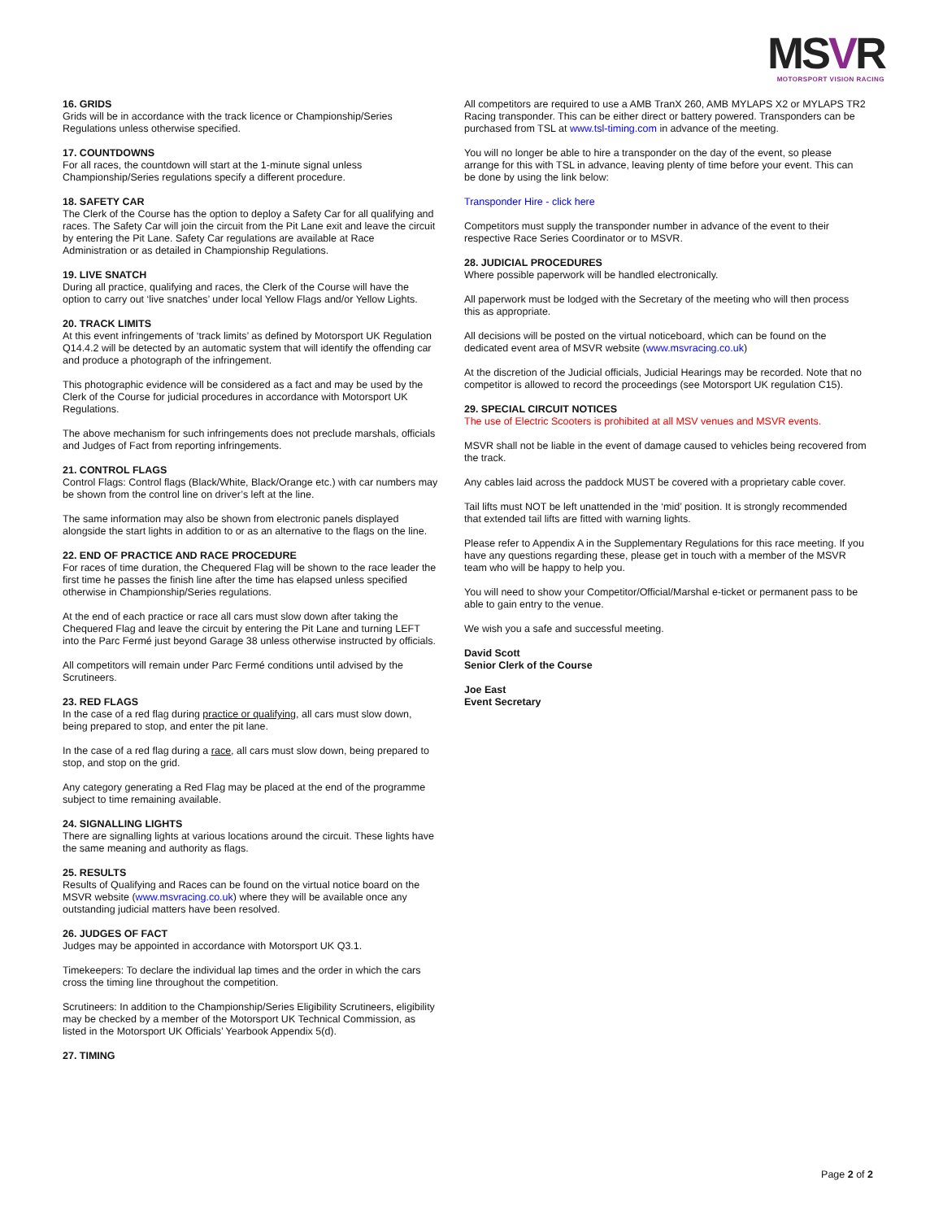MSVR
MOTORSPORT VISION RACING
16. GRIDS
Grids will be in accordance with the track licence or Championship/Series Regulations unless otherwise specified.
17. COUNTDOWNS
For all races, the countdown will start at the 1-minute signal unless Championship/Series regulations specify a different procedure.
18. SAFETY CAR
The Clerk of the Course has the option to deploy a Safety Car for all qualifying and races. The Safety Car will join the circuit from the Pit Lane exit and leave the circuit by entering the Pit Lane. Safety Car regulations are available at Race Administration or as detailed in Championship Regulations.
19. LIVE SNATCH
During all practice, qualifying and races, the Clerk of the Course will have the option to carry out ‘live snatches’ under local Yellow Flags and/or Yellow Lights.
20. TRACK LIMITS
At this event infringements of ‘track limits’ as defined by Motorsport UK Regulation Q14.4.2 will be detected by an automatic system that will identify the offending car and produce a photograph of the infringement.
This photographic evidence will be considered as a fact and may be used by the Clerk of the Course for judicial procedures in accordance with Motorsport UK Regulations.
The above mechanism for such infringements does not preclude marshals, officials and Judges of Fact from reporting infringements.
21. CONTROL FLAGS
Control Flags: Control flags (Black/White, Black/Orange etc.) with car numbers may be shown from the control line on driver’s left at the line.
The same information may also be shown from electronic panels displayed alongside the start lights in addition to or as an alternative to the flags on the line.
22. END OF PRACTICE AND RACE PROCEDURE
For races of time duration, the Chequered Flag will be shown to the race leader the first time he passes the finish line after the time has elapsed unless specified otherwise in Championship/Series regulations.
At the end of each practice or race all cars must slow down after taking the Chequered Flag and leave the circuit by entering the Pit Lane and turning LEFT into the Parc Fermé just beyond Garage 38 unless otherwise instructed by officials.
All competitors will remain under Parc Fermé conditions until advised by the Scrutineers.
23. RED FLAGS
In the case of a red flag during practice or qualifying, all cars must slow down, being prepared to stop, and enter the pit lane.
In the case of a red flag during a race, all cars must slow down, being prepared to stop, and stop on the grid.
Any category generating a Red Flag may be placed at the end of the programme subject to time remaining available.
24. SIGNALLING LIGHTS
There are signalling lights at various locations around the circuit. These lights have the same meaning and authority as flags.
25. RESULTS
Results of Qualifying and Races can be found on the virtual notice board on the MSVR website (www.msvracing.co.uk) where they will be available once any outstanding judicial matters have been resolved.
26. JUDGES OF FACT
Judges may be appointed in accordance with Motorsport UK Q3.1.
Timekeepers: To declare the individual lap times and the order in which the cars cross the timing line throughout the competition.
Scrutineers: In addition to the Championship/Series Eligibility Scrutineers, eligibility may be checked by a member of the Motorsport UK Technical Commission, as listed in the Motorsport UK Officials’ Yearbook Appendix 5(d).
27. TIMING
All competitors are required to use a AMB TranX 260, AMB MYLAPS X2 or MYLAPS TR2 Racing transponder. This can be either direct or battery powered. Transponders can be purchased from TSL at www.tsl-timing.com in advance of the meeting.
You will no longer be able to hire a transponder on the day of the event, so please arrange for this with TSL in advance, leaving plenty of time before your event. This can be done by using the link below:
Transponder Hire - click here
Competitors must supply the transponder number in advance of the event to their respective Race Series Coordinator or to MSVR.
28. JUDICIAL PROCEDURES
Where possible paperwork will be handled electronically.
All paperwork must be lodged with the Secretary of the meeting who will then process this as appropriate.
All decisions will be posted on the virtual noticeboard, which can be found on the dedicated event area of MSVR website (www.msvracing.co.uk)
At the discretion of the Judicial officials, Judicial Hearings may be recorded. Note that no competitor is allowed to record the proceedings (see Motorsport UK regulation C15).
29. SPECIAL CIRCUIT NOTICES
The use of Electric Scooters is prohibited at all MSV venues and MSVR events.
MSVR shall not be liable in the event of damage caused to vehicles being recovered from the track.
Any cables laid across the paddock MUST be covered with a proprietary cable cover.
Tail lifts must NOT be left unattended in the ‘mid’ position. It is strongly recommended that extended tail lifts are fitted with warning lights.
Please refer to Appendix A in the Supplementary Regulations for this race meeting. If you have any questions regarding these, please get in touch with a member of the MSVR team who will be happy to help you.
You will need to show your Competitor/Official/Marshal e-ticket or permanent pass to be able to gain entry to the venue.
We wish you a safe and successful meeting.
David Scott
Senior Clerk of the Course
Joe East
Event Secretary
Page 2 of 2